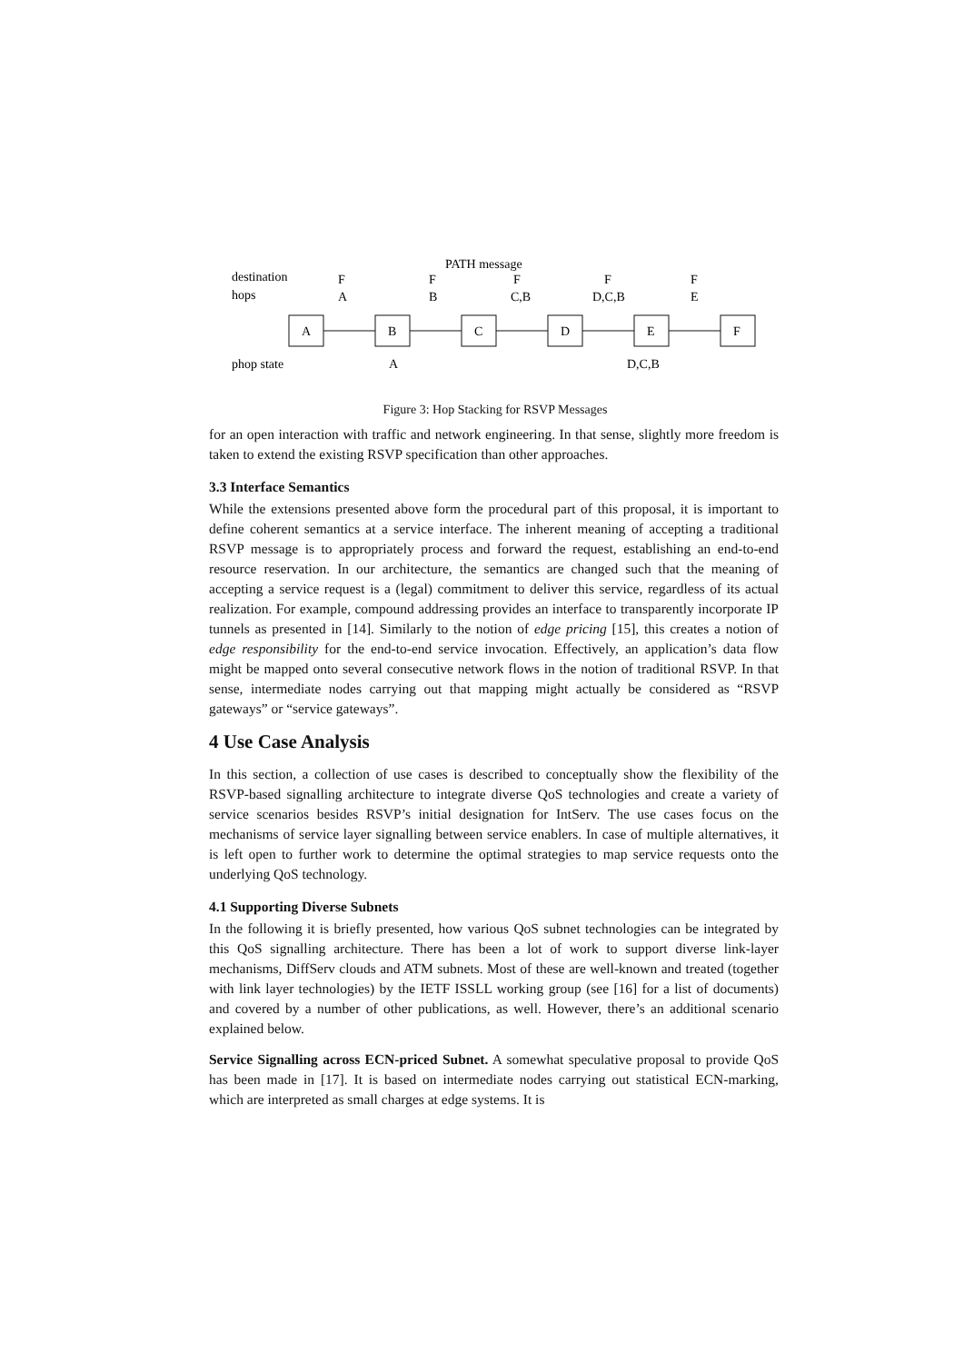PATH message
destination
hops
F
A
F
B
F
C,B
F
D,C,B
F
E
A
B
C
D
E
F
phop state
A
D,C,B
Figure 3: Hop Stacking for RSVP Messages
for an open interaction with traffic and network engineering. In that sense, slightly more freedom is taken to extend the existing RSVP specification than other approaches.
3.3 Interface Semantics
While the extensions presented above form the procedural part of this proposal, it is important to define coherent semantics at a service interface. The inherent meaning of accepting a traditional RSVP message is to appropriately process and forward the request, establishing an end-to-end resource reservation. In our architecture, the semantics are changed such that the meaning of accepting a service request is a (legal) commitment to deliver this service, regardless of its actual realization. For example, compound addressing provides an interface to transparently incorporate IP tunnels as presented in [14]. Similarly to the notion of edge pricing [15], this creates a notion of edge responsibility for the end-to-end service invocation. Effectively, an application’s data flow might be mapped onto several consecutive network flows in the notion of traditional RSVP. In that sense, intermediate nodes carrying out that mapping might actually be considered as “RSVP gateways” or “service gateways”.
4 Use Case Analysis
In this section, a collection of use cases is described to conceptually show the flexibility of the RSVP-based signalling architecture to integrate diverse QoS technologies and create a variety of service scenarios besides RSVP’s initial designation for IntServ. The use cases focus on the mechanisms of service layer signalling between service enablers. In case of multiple alternatives, it is left open to further work to determine the optimal strategies to map service requests onto the underlying QoS technology.
4.1 Supporting Diverse Subnets
In the following it is briefly presented, how various QoS subnet technologies can be integrated by this QoS signalling architecture. There has been a lot of work to support diverse link-layer mechanisms, DiffServ clouds and ATM subnets. Most of these are well-known and treated (together with link layer technologies) by the IETF ISSLL working group (see [16] for a list of documents) and covered by a number of other publications, as well. However, there’s an additional scenario explained below.
Service Signalling across ECN-priced Subnet. A somewhat speculative proposal to provide QoS has been made in [17]. It is based on intermediate nodes carrying out statistical ECN-marking, which are interpreted as small charges at edge systems. It is